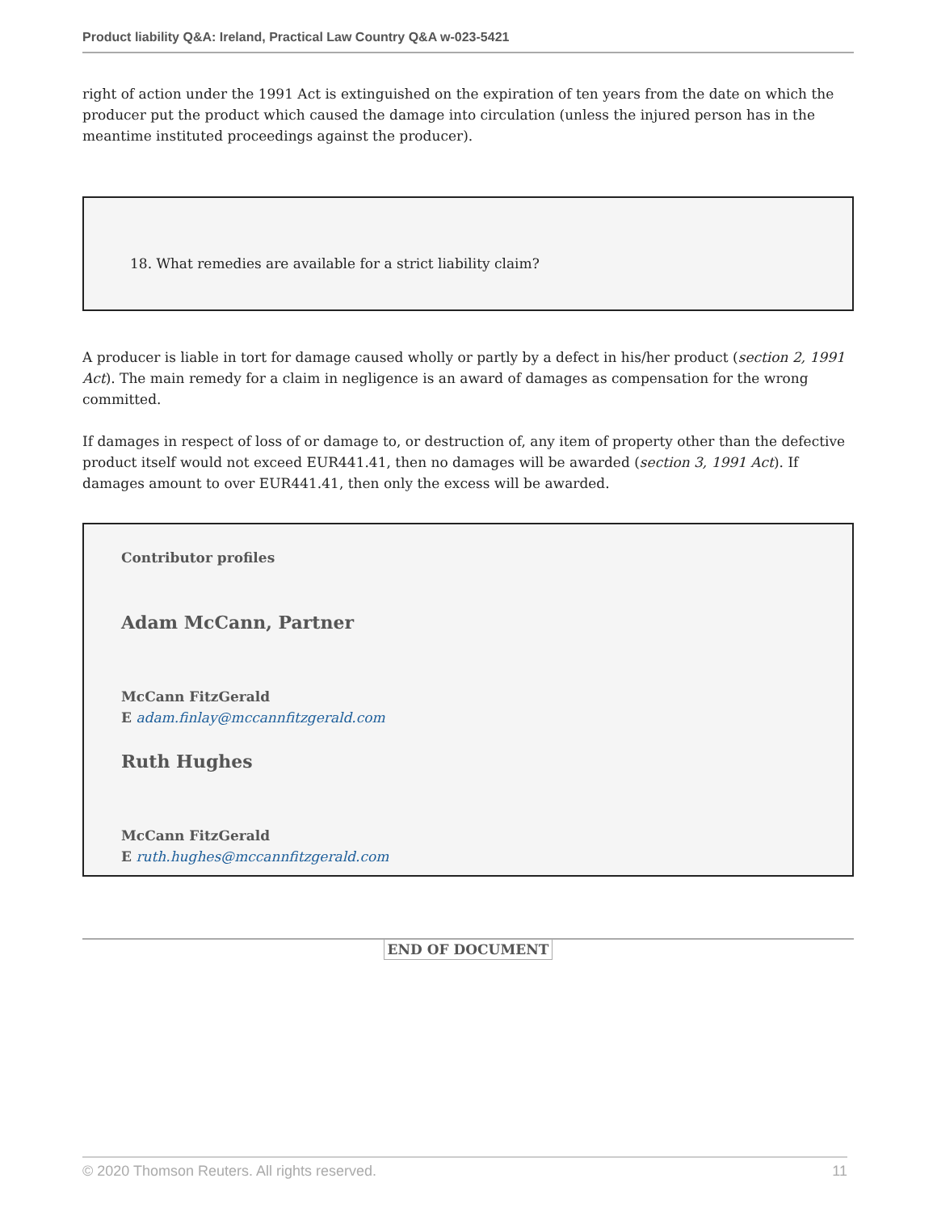Product liability Q&A: Ireland, Practical Law Country Q&A w-023-5421
right of action under the 1991 Act is extinguished on the expiration of ten years from the date on which the producer put the product which caused the damage into circulation (unless the injured person has in the meantime instituted proceedings against the producer).
18. What remedies are available for a strict liability claim?
A producer is liable in tort for damage caused wholly or partly by a defect in his/her product (section 2, 1991 Act). The main remedy for a claim in negligence is an award of damages as compensation for the wrong committed.
If damages in respect of loss of or damage to, or destruction of, any item of property other than the defective product itself would not exceed EUR441.41, then no damages will be awarded (section 3, 1991 Act). If damages amount to over EUR441.41, then only the excess will be awarded.
Contributor profiles
Adam McCann, Partner
McCann FitzGerald
E adam.finlay@mccannfitzgerald.com
Ruth Hughes
McCann FitzGerald
E ruth.hughes@mccannfitzgerald.com
END OF DOCUMENT
© 2020 Thomson Reuters. All rights reserved. 11